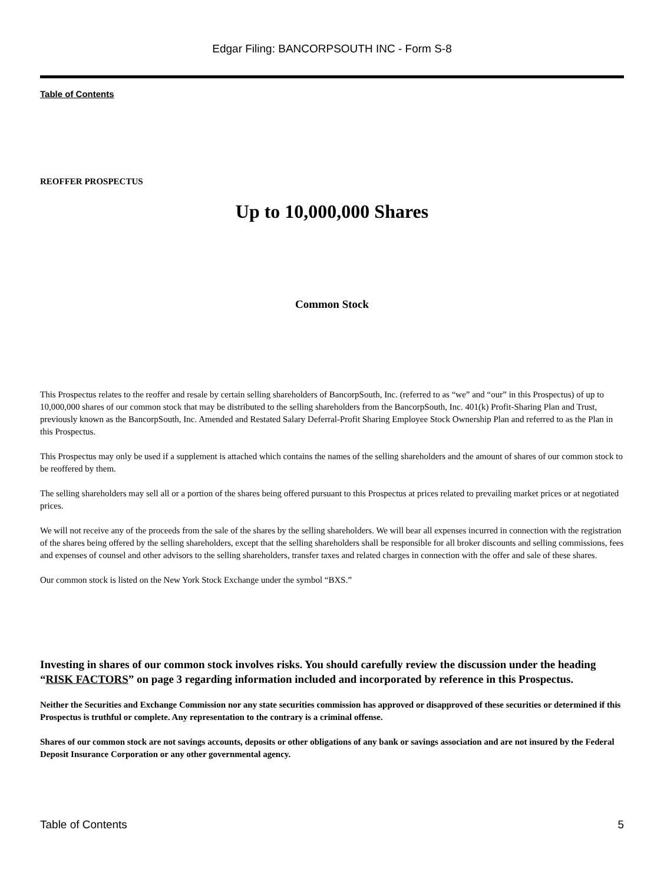Edgar Filing: BANCORPSOUTH INC - Form S-8
Table of Contents
REOFFER PROSPECTUS
Up to 10,000,000 Shares
Common Stock
This Prospectus relates to the reoffer and resale by certain selling shareholders of BancorpSouth, Inc. (referred to as “we” and “our” in this Prospectus) of up to 10,000,000 shares of our common stock that may be distributed to the selling shareholders from the BancorpSouth, Inc. 401(k) Profit-Sharing Plan and Trust, previously known as the BancorpSouth, Inc. Amended and Restated Salary Deferral-Profit Sharing Employee Stock Ownership Plan and referred to as the Plan in this Prospectus.
This Prospectus may only be used if a supplement is attached which contains the names of the selling shareholders and the amount of shares of our common stock to be reoffered by them.
The selling shareholders may sell all or a portion of the shares being offered pursuant to this Prospectus at prices related to prevailing market prices or at negotiated prices.
We will not receive any of the proceeds from the sale of the shares by the selling shareholders. We will bear all expenses incurred in connection with the registration of the shares being offered by the selling shareholders, except that the selling shareholders shall be responsible for all broker discounts and selling commissions, fees and expenses of counsel and other advisors to the selling shareholders, transfer taxes and related charges in connection with the offer and sale of these shares.
Our common stock is listed on the New York Stock Exchange under the symbol “BXS.”
Investing in shares of our common stock involves risks. You should carefully review the discussion under the heading “RISK FACTORS” on page 3 regarding information included and incorporated by reference in this Prospectus.
Neither the Securities and Exchange Commission nor any state securities commission has approved or disapproved of these securities or determined if this Prospectus is truthful or complete. Any representation to the contrary is a criminal offense.
Shares of our common stock are not savings accounts, deposits or other obligations of any bank or savings association and are not insured by the Federal Deposit Insurance Corporation or any other governmental agency.
Table of Contents 5